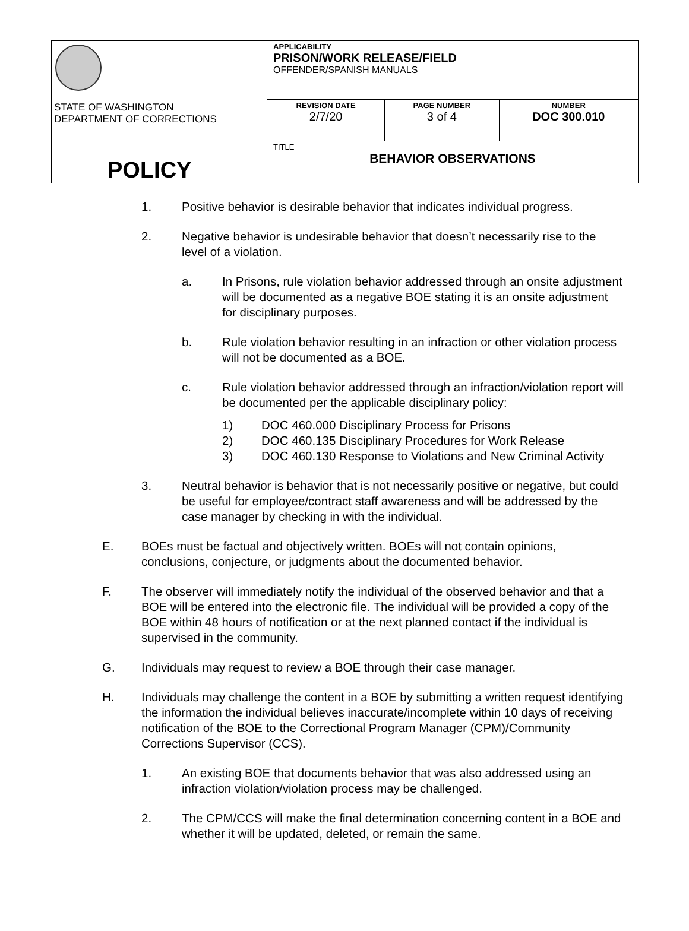| STATE OF WASHINGTON DEPARTMENT OF CORRECTIONS POLICY | APPLICABILITY PRISON/WORK RELEASE/FIELD OFFENDER/SPANISH MANUALS | | |
| | REVISION DATE 2/7/20 | PAGE NUMBER 3 of 4 | NUMBER DOC 300.010 |
| | TITLE BEHAVIOR OBSERVATIONS | | |
1. Positive behavior is desirable behavior that indicates individual progress.
2. Negative behavior is undesirable behavior that doesn’t necessarily rise to the level of a violation.
a. In Prisons, rule violation behavior addressed through an onsite adjustment will be documented as a negative BOE stating it is an onsite adjustment for disciplinary purposes.
b. Rule violation behavior resulting in an infraction or other violation process will not be documented as a BOE.
c. Rule violation behavior addressed through an infraction/violation report will be documented per the applicable disciplinary policy:
1) DOC 460.000 Disciplinary Process for Prisons
2) DOC 460.135 Disciplinary Procedures for Work Release
3) DOC 460.130 Response to Violations and New Criminal Activity
3. Neutral behavior is behavior that is not necessarily positive or negative, but could be useful for employee/contract staff awareness and will be addressed by the case manager by checking in with the individual.
E. BOEs must be factual and objectively written. BOEs will not contain opinions, conclusions, conjecture, or judgments about the documented behavior.
F. The observer will immediately notify the individual of the observed behavior and that a BOE will be entered into the electronic file. The individual will be provided a copy of the BOE within 48 hours of notification or at the next planned contact if the individual is supervised in the community.
G. Individuals may request to review a BOE through their case manager.
H. Individuals may challenge the content in a BOE by submitting a written request identifying the information the individual believes inaccurate/incomplete within 10 days of receiving notification of the BOE to the Correctional Program Manager (CPM)/Community Corrections Supervisor (CCS).
1. An existing BOE that documents behavior that was also addressed using an infraction violation/violation process may be challenged.
2. The CPM/CCS will make the final determination concerning content in a BOE and whether it will be updated, deleted, or remain the same.